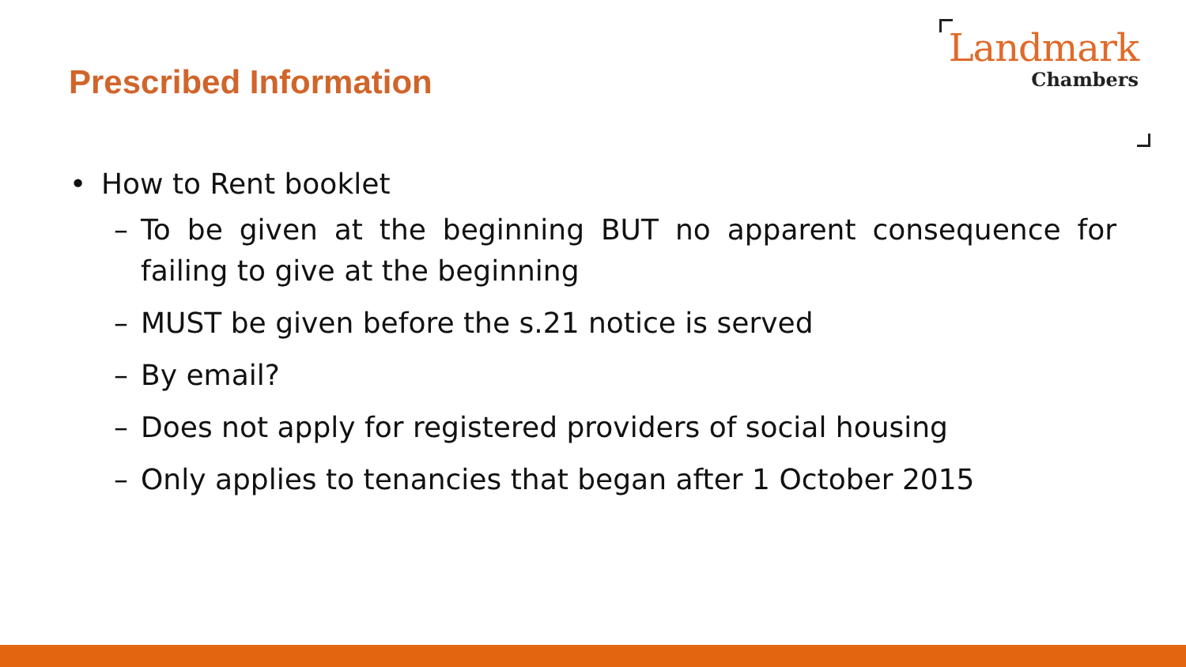Prescribed Information
Landmark
Chambers
• How to Rent booklet
– To be given at the beginning BUT no apparent consequence for failing to give at the beginning
– MUST be given before the s.21 notice is served
– By email?
– Does not apply for registered providers of social housing
– Only applies to tenancies that began after 1 October 2015